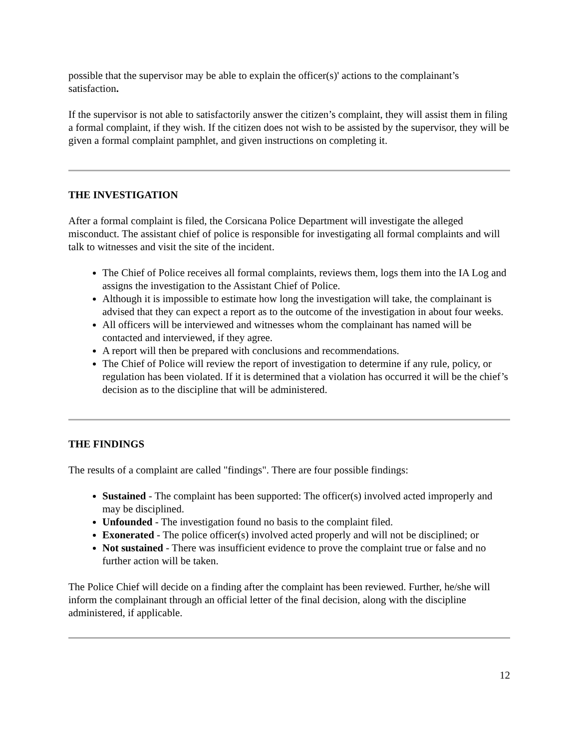possible that the supervisor may be able to explain the officer(s)' actions to the complainant’s satisfaction.
If the supervisor is not able to satisfactorily answer the citizen’s complaint, they will assist them in filing a formal complaint, if they wish. If the citizen does not wish to be assisted by the supervisor, they will be given a formal complaint pamphlet, and given instructions on completing it.
THE INVESTIGATION
After a formal complaint is filed, the Corsicana Police Department will investigate the alleged misconduct. The assistant chief of police is responsible for investigating all formal complaints and will talk to witnesses and visit the site of the incident.
The Chief of Police receives all formal complaints, reviews them, logs them into the IA Log and assigns the investigation to the Assistant Chief of Police.
Although it is impossible to estimate how long the investigation will take, the complainant is advised that they can expect a report as to the outcome of the investigation in about four weeks.
All officers will be interviewed and witnesses whom the complainant has named will be contacted and interviewed, if they agree.
A report will then be prepared with conclusions and recommendations.
The Chief of Police will review the report of investigation to determine if any rule, policy, or regulation has been violated. If it is determined that a violation has occurred it will be the chief’s decision as to the discipline that will be administered.
THE FINDINGS
The results of a complaint are called "findings". There are four possible findings:
Sustained - The complaint has been supported: The officer(s) involved acted improperly and may be disciplined.
Unfounded - The investigation found no basis to the complaint filed.
Exonerated - The police officer(s) involved acted properly and will not be disciplined; or
Not sustained - There was insufficient evidence to prove the complaint true or false and no further action will be taken.
The Police Chief will decide on a finding after the complaint has been reviewed. Further, he/she will inform the complainant through an official letter of the final decision, along with the discipline administered, if applicable.
12